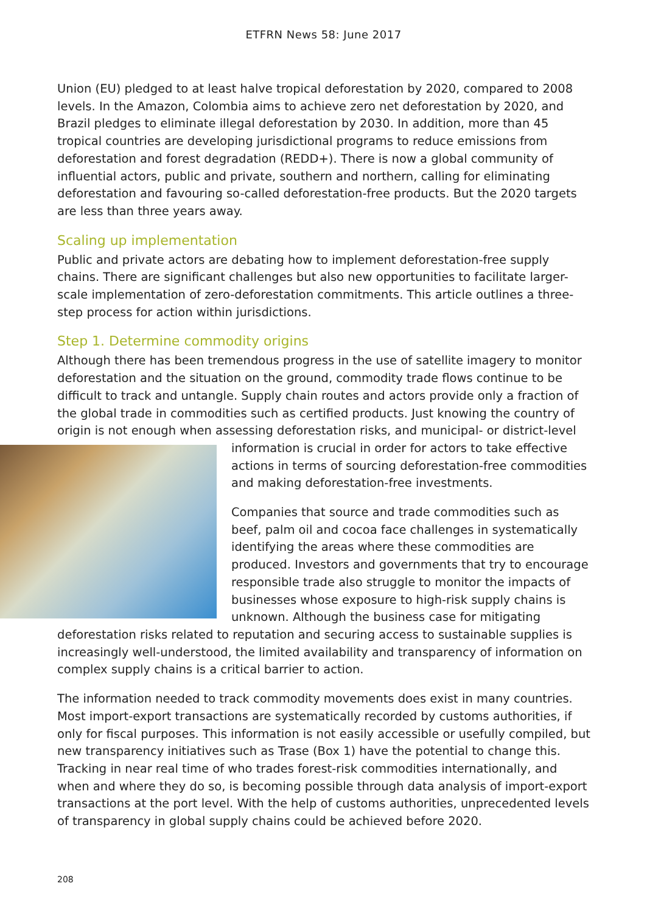ETFRN News 58: June 2017
Union (EU) pledged to at least halve tropical deforestation by 2020, compared to 2008 levels. In the Amazon, Colombia aims to achieve zero net deforestation by 2020, and Brazil pledges to eliminate illegal deforestation by 2030. In addition, more than 45 tropical countries are developing jurisdictional programs to reduce emissions from deforestation and forest degradation (REDD+). There is now a global community of influential actors, public and private, southern and northern, calling for eliminating deforestation and favouring so-called deforestation-free products. But the 2020 targets are less than three years away.
Scaling up implementation
Public and private actors are debating how to implement deforestation-free supply chains. There are significant challenges but also new opportunities to facilitate larger-scale implementation of zero-deforestation commitments. This article outlines a three-step process for action within jurisdictions.
Step 1. Determine commodity origins
Although there has been tremendous progress in the use of satellite imagery to monitor deforestation and the situation on the ground, commodity trade flows continue to be difficult to track and untangle. Supply chain routes and actors provide only a fraction of the global trade in commodities such as certified products. Just knowing the country of origin is not enough when assessing deforestation risks, and municipal- or district-level information is crucial in order for actors to take effective actions in terms of sourcing deforestation-free commodities and making deforestation-free investments.
Companies that source and trade commodities such as beef, palm oil and cocoa face challenges in systematically identifying the areas where these commodities are produced. Investors and governments that try to encourage responsible trade also struggle to monitor the impacts of businesses whose exposure to high-risk supply chains is unknown. Although the business case for mitigating deforestation risks related to reputation and securing access to sustainable supplies is increasingly well-understood, the limited availability and transparency of information on complex supply chains is a critical barrier to action.
The information needed to track commodity movements does exist in many countries. Most import-export transactions are systematically recorded by customs authorities, if only for fiscal purposes. This information is not easily accessible or usefully compiled, but new transparency initiatives such as Trase (Box 1) have the potential to change this. Tracking in near real time of who trades forest-risk commodities internationally, and when and where they do so, is becoming possible through data analysis of import-export transactions at the port level. With the help of customs authorities, unprecedented levels of transparency in global supply chains could be achieved before 2020.
208